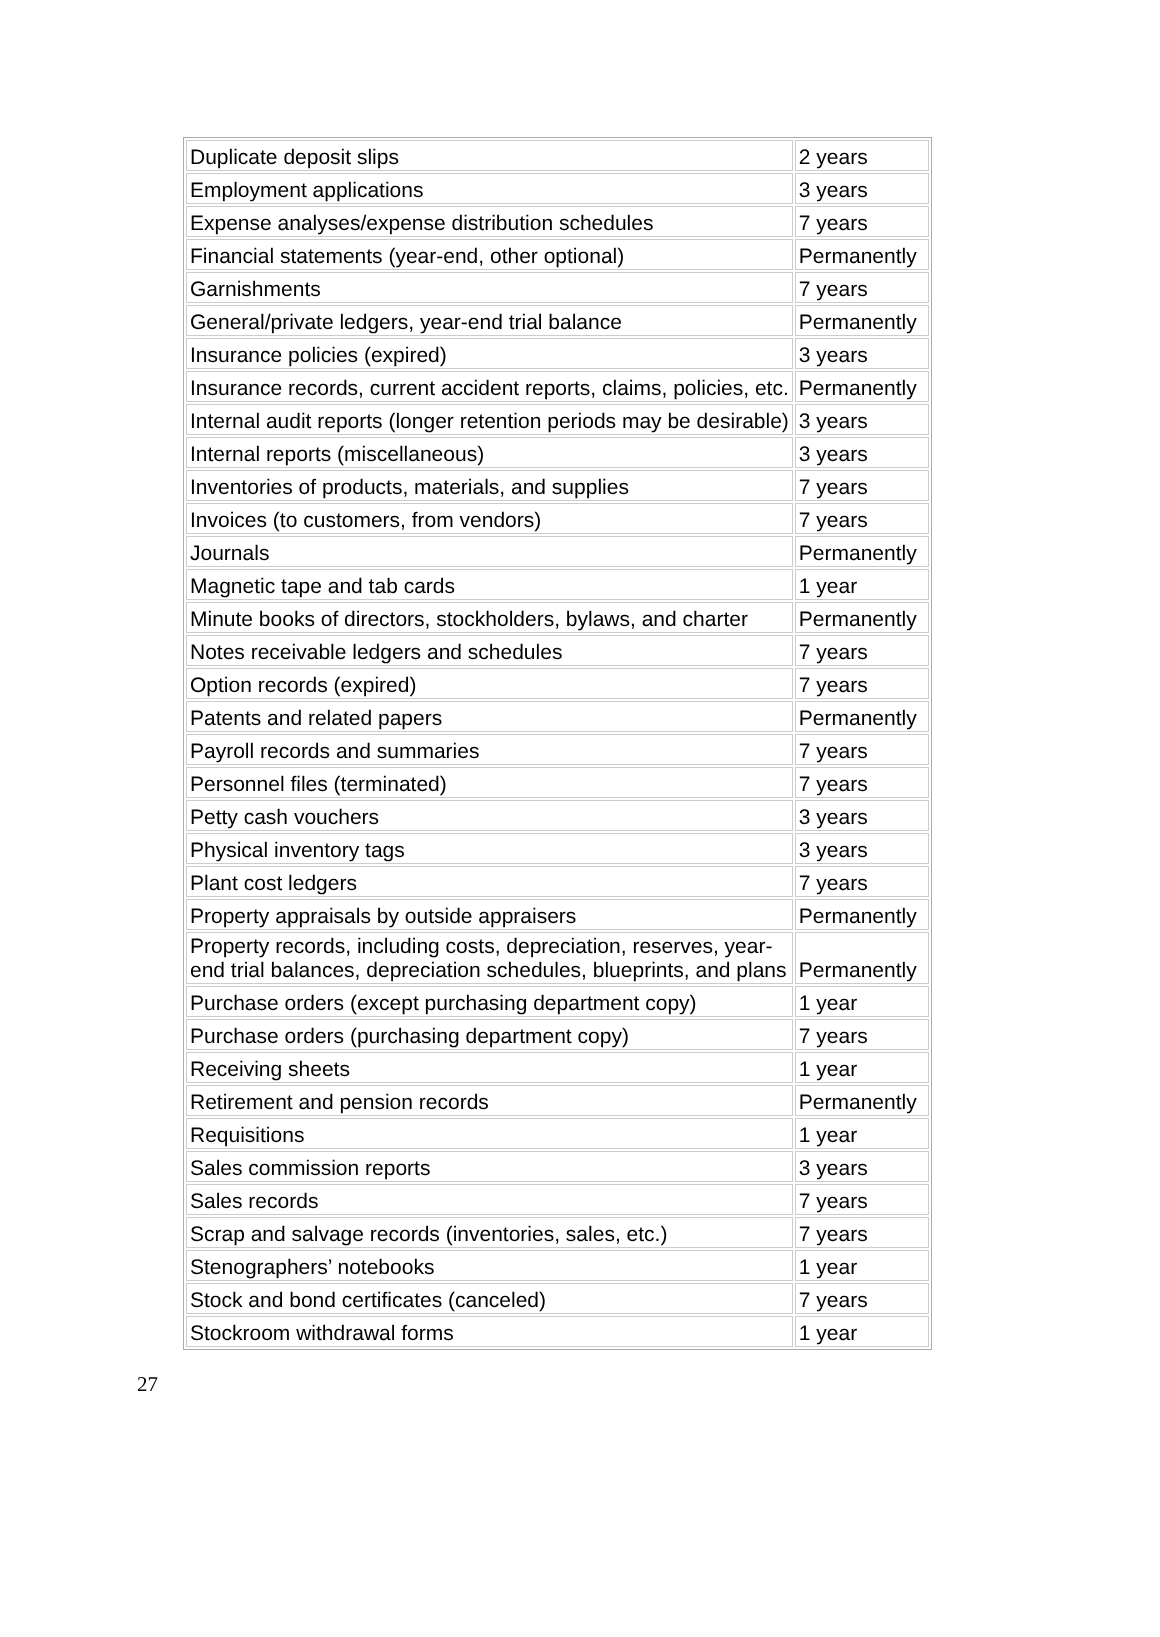| Duplicate deposit slips | 2 years |
| Employment applications | 3 years |
| Expense analyses/expense distribution schedules | 7 years |
| Financial statements (year-end, other optional) | Permanently |
| Garnishments | 7 years |
| General/private ledgers, year-end trial balance | Permanently |
| Insurance policies (expired) | 3 years |
| Insurance records, current accident reports, claims, policies, etc. | Permanently |
| Internal audit reports (longer retention periods may be desirable) | 3 years |
| Internal reports (miscellaneous) | 3 years |
| Inventories of products, materials, and supplies | 7 years |
| Invoices (to customers, from vendors) | 7 years |
| Journals | Permanently |
| Magnetic tape and tab cards | 1 year |
| Minute books of directors, stockholders, bylaws, and charter | Permanently |
| Notes receivable ledgers and schedules | 7 years |
| Option records (expired) | 7 years |
| Patents and related papers | Permanently |
| Payroll records and summaries | 7 years |
| Personnel files (terminated) | 7 years |
| Petty cash vouchers | 3 years |
| Physical inventory tags | 3 years |
| Plant cost ledgers | 7 years |
| Property appraisals by outside appraisers | Permanently |
| Property records, including costs, depreciation, reserves, year- end trial balances, depreciation schedules, blueprints, and plans | Permanently |
| Purchase orders (except purchasing department copy) | 1 year |
| Purchase orders (purchasing department copy) | 7 years |
| Receiving sheets | 1 year |
| Retirement and pension records | Permanently |
| Requisitions | 1 year |
| Sales commission reports | 3 years |
| Sales records | 7 years |
| Scrap and salvage records (inventories, sales, etc.) | 7 years |
| Stenographers’ notebooks | 1 year |
| Stock and bond certificates (canceled) | 7 years |
| Stockroom withdrawal forms | 1 year |
27